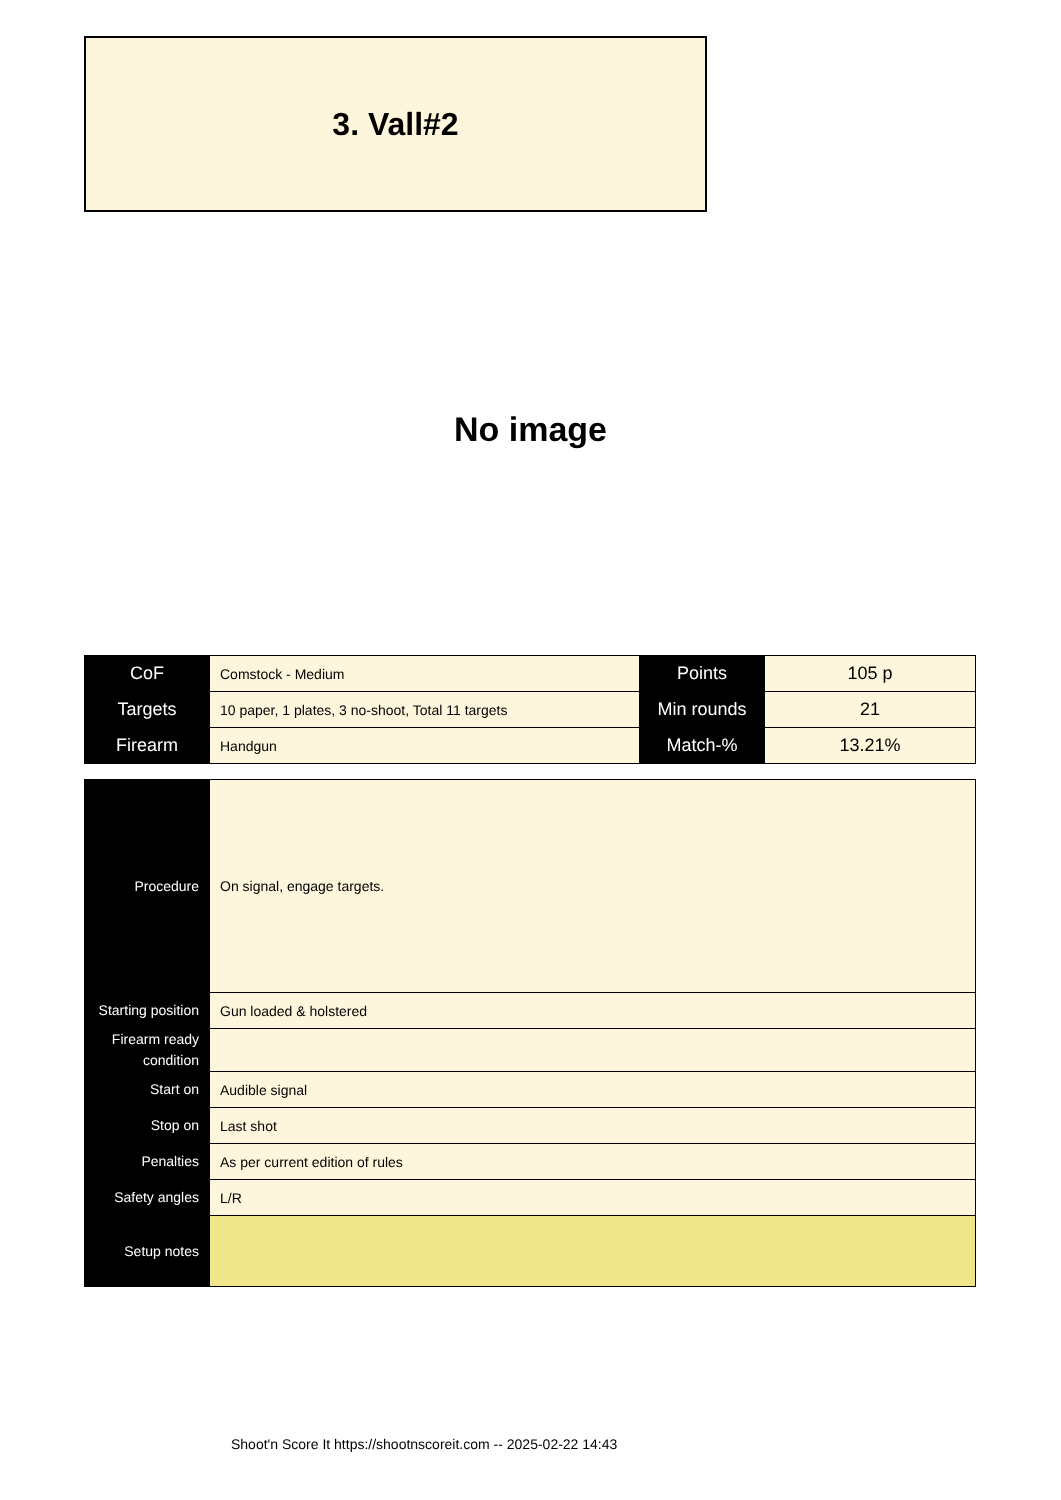3. Vall#2
No image
| CoF | Comstock - Medium | Points | 105 p |
| Targets | 10 paper, 1 plates, 3 no-shoot, Total 11 targets | Min rounds | 21 |
| Firearm | Handgun | Match-% | 13.21% |
| Procedure | On signal, engage targets. |
| Starting position | Gun loaded & holstered |
| Firearm ready condition | |
| Start on | Audible signal |
| Stop on | Last shot |
| Penalties | As per current edition of rules |
| Safety angles | L/R |
| Setup notes | |
Shoot'n Score It https://shootnscoreit.com -- 2025-02-22 14:43